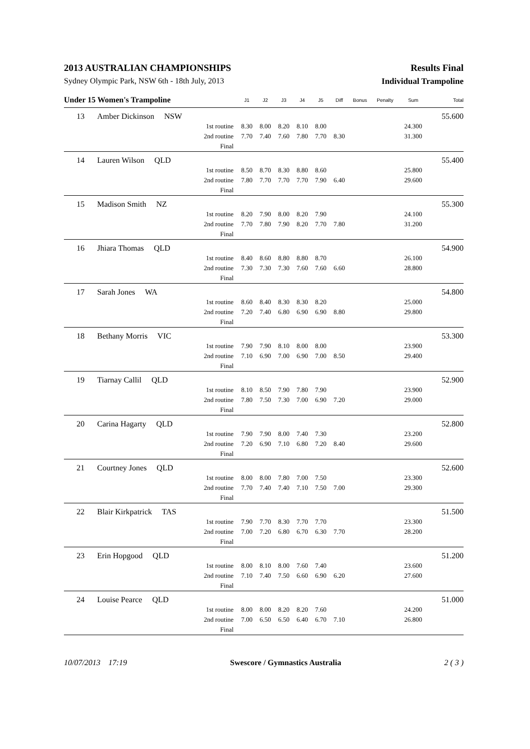2013 AUSTRALIAN CHAMPIONSHIPS Results Final
Sydney Olympic Park, NSW 6th - 18th July, 2013 Individual Trampoline
| Under 15 Women's Trampoline | | J1 | J2 | J3 | J4 | J5 | Diff | Bonus | Penalty | Sum | Total |
| --- | --- | --- | --- | --- | --- | --- | --- | --- | --- | --- | --- |
| 13 | Amber Dickinson NSW | | | | | | | | | | 55.600 |
| | 1st routine | 8.30 | 8.00 | 8.20 | 8.10 | 8.00 | | | | 24.300 | |
| | 2nd routine | 7.70 | 7.40 | 7.60 | 7.80 | 7.70 | 8.30 | | | 31.300 | |
| | Final | | | | | | | | | | |
| 14 | Lauren Wilson QLD | | | | | | | | | | 55.400 |
| | 1st routine | 8.50 | 8.70 | 8.30 | 8.80 | 8.60 | | | | 25.800 | |
| | 2nd routine | 7.80 | 7.70 | 7.70 | 7.70 | 7.90 | 6.40 | | | 29.600 | |
| | Final | | | | | | | | | | |
| 15 | Madison Smith NZ | | | | | | | | | | 55.300 |
| | 1st routine | 8.20 | 7.90 | 8.00 | 8.20 | 7.90 | | | | 24.100 | |
| | 2nd routine | 7.70 | 7.80 | 7.90 | 8.20 | 7.70 | 7.80 | | | 31.200 | |
| | Final | | | | | | | | | | |
| 16 | Jhiara Thomas QLD | | | | | | | | | | 54.900 |
| | 1st routine | 8.40 | 8.60 | 8.80 | 8.80 | 8.70 | | | | 26.100 | |
| | 2nd routine | 7.30 | 7.30 | 7.30 | 7.60 | 7.60 | 6.60 | | | 28.800 | |
| | Final | | | | | | | | | | |
| 17 | Sarah Jones WA | | | | | | | | | | 54.800 |
| | 1st routine | 8.60 | 8.40 | 8.30 | 8.30 | 8.20 | | | | 25.000 | |
| | 2nd routine | 7.20 | 7.40 | 6.80 | 6.90 | 6.90 | 8.80 | | | 29.800 | |
| | Final | | | | | | | | | | |
| 18 | Bethany Morris VIC | | | | | | | | | | 53.300 |
| | 1st routine | 7.90 | 7.90 | 8.10 | 8.00 | 8.00 | | | | 23.900 | |
| | 2nd routine | 7.10 | 6.90 | 7.00 | 6.90 | 7.00 | 8.50 | | | 29.400 | |
| | Final | | | | | | | | | | |
| 19 | Tiarnay Callil QLD | | | | | | | | | | 52.900 |
| | 1st routine | 8.10 | 8.50 | 7.90 | 7.80 | 7.90 | | | | 23.900 | |
| | 2nd routine | 7.80 | 7.50 | 7.30 | 7.00 | 6.90 | 7.20 | | | 29.000 | |
| | Final | | | | | | | | | | |
| 20 | Carina Hagarty QLD | | | | | | | | | | 52.800 |
| | 1st routine | 7.90 | 7.90 | 8.00 | 7.40 | 7.30 | | | | 23.200 | |
| | 2nd routine | 7.20 | 6.90 | 7.10 | 6.80 | 7.20 | 8.40 | | | 29.600 | |
| | Final | | | | | | | | | | |
| 21 | Courtney Jones QLD | | | | | | | | | | 52.600 |
| | 1st routine | 8.00 | 8.00 | 7.80 | 7.00 | 7.50 | | | | 23.300 | |
| | 2nd routine | 7.70 | 7.40 | 7.40 | 7.10 | 7.50 | 7.00 | | | 29.300 | |
| | Final | | | | | | | | | | |
| 22 | Blair Kirkpatrick TAS | | | | | | | | | | 51.500 |
| | 1st routine | 7.90 | 7.70 | 8.30 | 7.70 | 7.70 | | | | 23.300 | |
| | 2nd routine | 7.00 | 7.20 | 6.80 | 6.70 | 6.30 | 7.70 | | | 28.200 | |
| | Final | | | | | | | | | | |
| 23 | Erin Hopgood QLD | | | | | | | | | | 51.200 |
| | 1st routine | 8.00 | 8.10 | 8.00 | 7.60 | 7.40 | | | | 23.600 | |
| | 2nd routine | 7.10 | 7.40 | 7.50 | 6.60 | 6.90 | 6.20 | | | 27.600 | |
| | Final | | | | | | | | | | |
| 24 | Louise Pearce QLD | | | | | | | | | | 51.000 |
| | 1st routine | 8.00 | 8.00 | 8.20 | 8.20 | 7.60 | | | | 24.200 | |
| | 2nd routine | 7.00 | 6.50 | 6.50 | 6.40 | 6.70 | 7.10 | | | 26.800 | |
| | Final | | | | | | | | | | |
10/07/2013 17:19 Swescore / Gymnastics Australia 2 ( 3 )